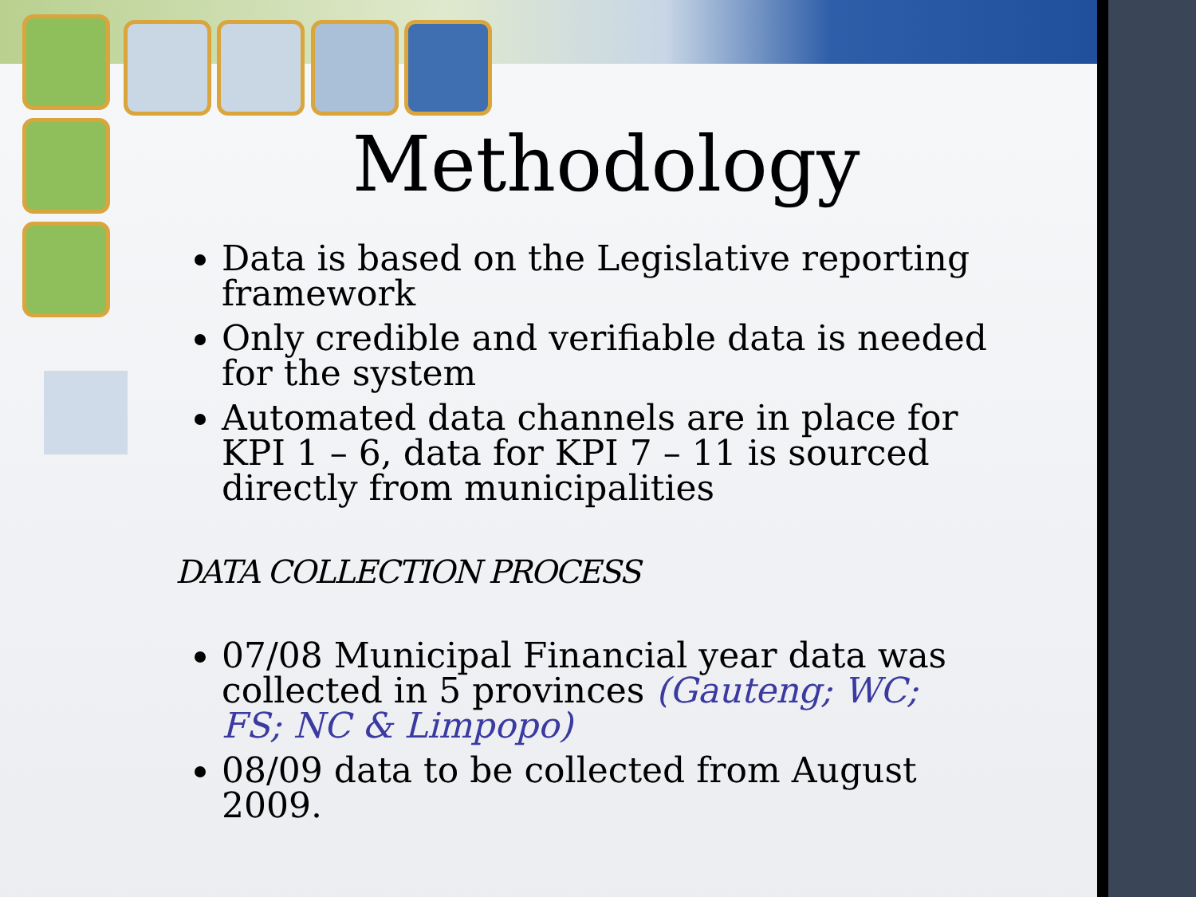Methodology
Data is based on the Legislative reporting framework
Only credible and verifiable data is needed for the system
Automated data channels are in place for KPI 1 – 6, data for KPI 7 – 11 is sourced directly from municipalities
DATA COLLECTION PROCESS
07/08 Municipal Financial year data was collected in 5 provinces (Gauteng; WC; FS; NC & Limpopo)
08/09 data to be collected from August 2009.